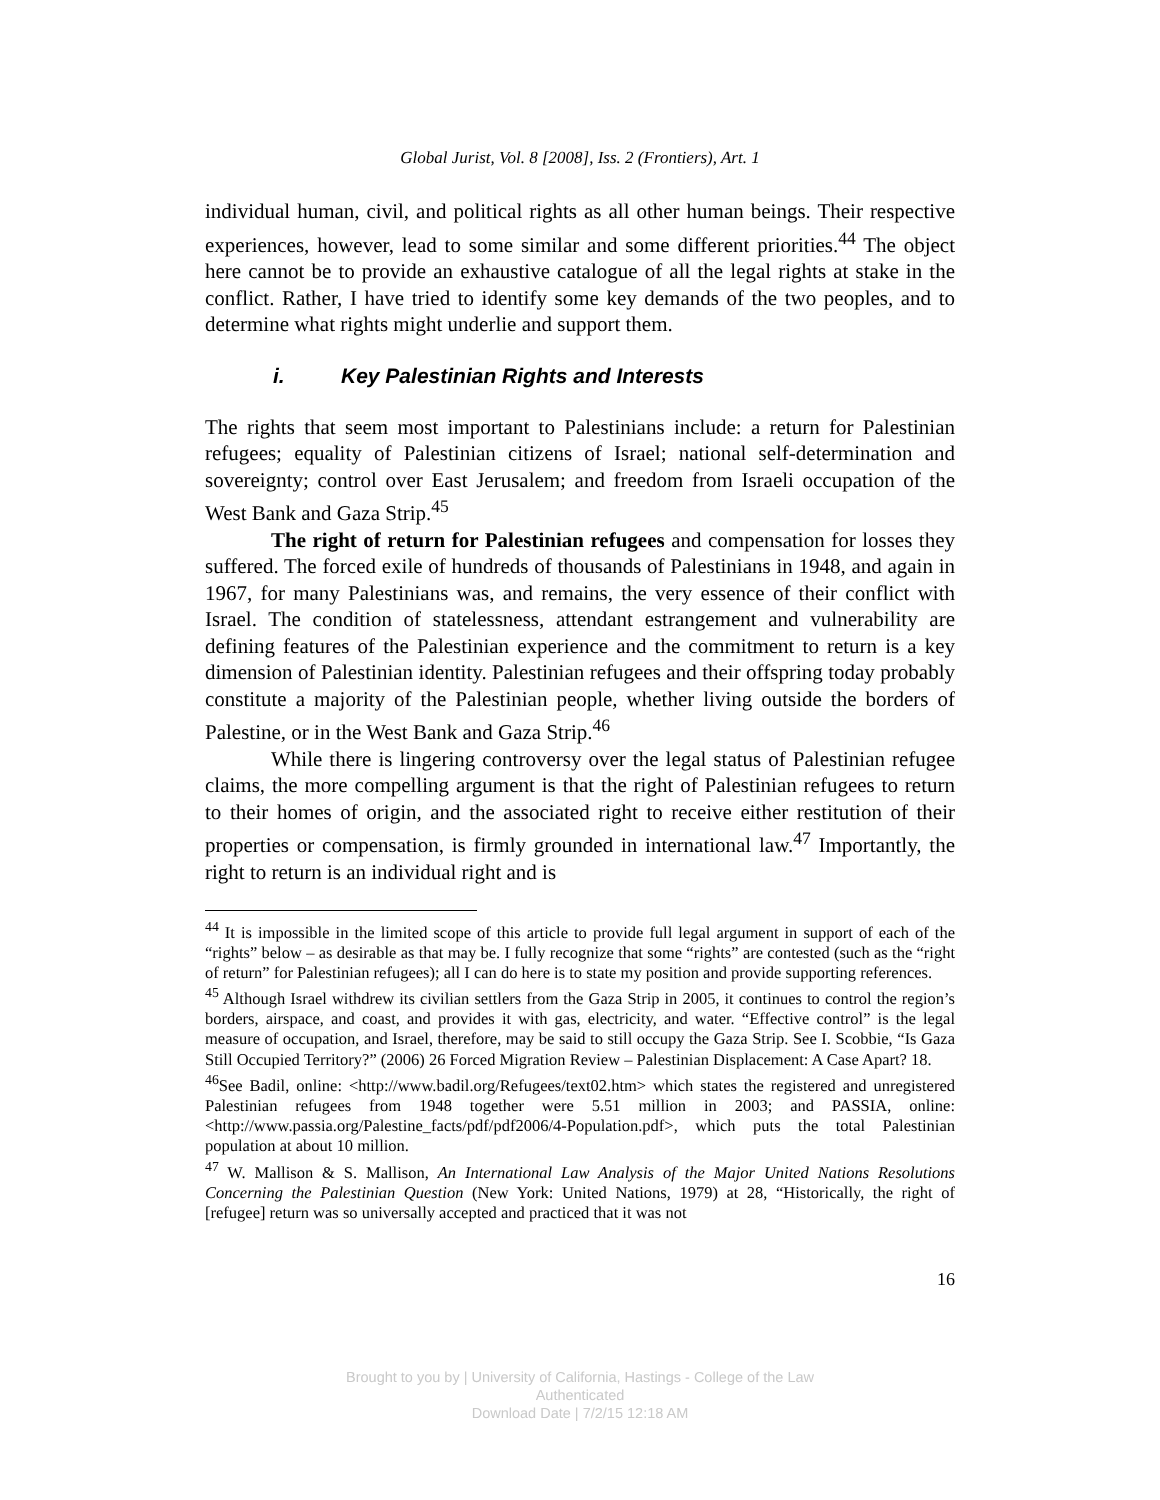Global Jurist, Vol. 8 [2008], Iss. 2 (Frontiers), Art. 1
individual human, civil, and political rights as all other human beings. Their respective experiences, however, lead to some similar and some different priorities.<sup>44</sup> The object here cannot be to provide an exhaustive catalogue of all the legal rights at stake in the conflict. Rather, I have tried to identify some key demands of the two peoples, and to determine what rights might underlie and support them.
i. Key Palestinian Rights and Interests
The rights that seem most important to Palestinians include: a return for Palestinian refugees; equality of Palestinian citizens of Israel; national self-determination and sovereignty; control over East Jerusalem; and freedom from Israeli occupation of the West Bank and Gaza Strip.<sup>45</sup>
The right of return for Palestinian refugees and compensation for losses they suffered. The forced exile of hundreds of thousands of Palestinians in 1948, and again in 1967, for many Palestinians was, and remains, the very essence of their conflict with Israel. The condition of statelessness, attendant estrangement and vulnerability are defining features of the Palestinian experience and the commitment to return is a key dimension of Palestinian identity. Palestinian refugees and their offspring today probably constitute a majority of the Palestinian people, whether living outside the borders of Palestine, or in the West Bank and Gaza Strip.<sup>46</sup>
While there is lingering controversy over the legal status of Palestinian refugee claims, the more compelling argument is that the right of Palestinian refugees to return to their homes of origin, and the associated right to receive either restitution of their properties or compensation, is firmly grounded in international law.<sup>47</sup> Importantly, the right to return is an individual right and is
<sup>44</sup> It is impossible in the limited scope of this article to provide full legal argument in support of each of the “rights” below – as desirable as that may be. I fully recognize that some “rights” are contested (such as the “right of return” for Palestinian refugees); all I can do here is to state my position and provide supporting references.
<sup>45</sup> Although Israel withdrew its civilian settlers from the Gaza Strip in 2005, it continues to control the region’s borders, airspace, and coast, and provides it with gas, electricity, and water. “Effective control” is the legal measure of occupation, and Israel, therefore, may be said to still occupy the Gaza Strip. See I. Scobbie, “Is Gaza Still Occupied Territory?” (2006) 26 Forced Migration Review – Palestinian Displacement: A Case Apart? 18.
<sup>46</sup> See Badil, online: <http://www.badil.org/Refugees/text02.htm> which states the registered and unregistered Palestinian refugees from 1948 together were 5.51 million in 2003; and PASSIA, online: <http://www.passia.org/Palestine_facts/pdf/pdf2006/4-Population.pdf>, which puts the total Palestinian population at about 10 million.
<sup>47</sup> W. Mallison & S. Mallison, An International Law Analysis of the Major United Nations Resolutions Concerning the Palestinian Question (New York: United Nations, 1979) at 28, “Historically, the right of [refugee] return was so universally accepted and practiced that it was not
16
Brought to you by | University of California, Hastings - College of the Law
Authenticated
Download Date | 7/2/15 12:18 AM